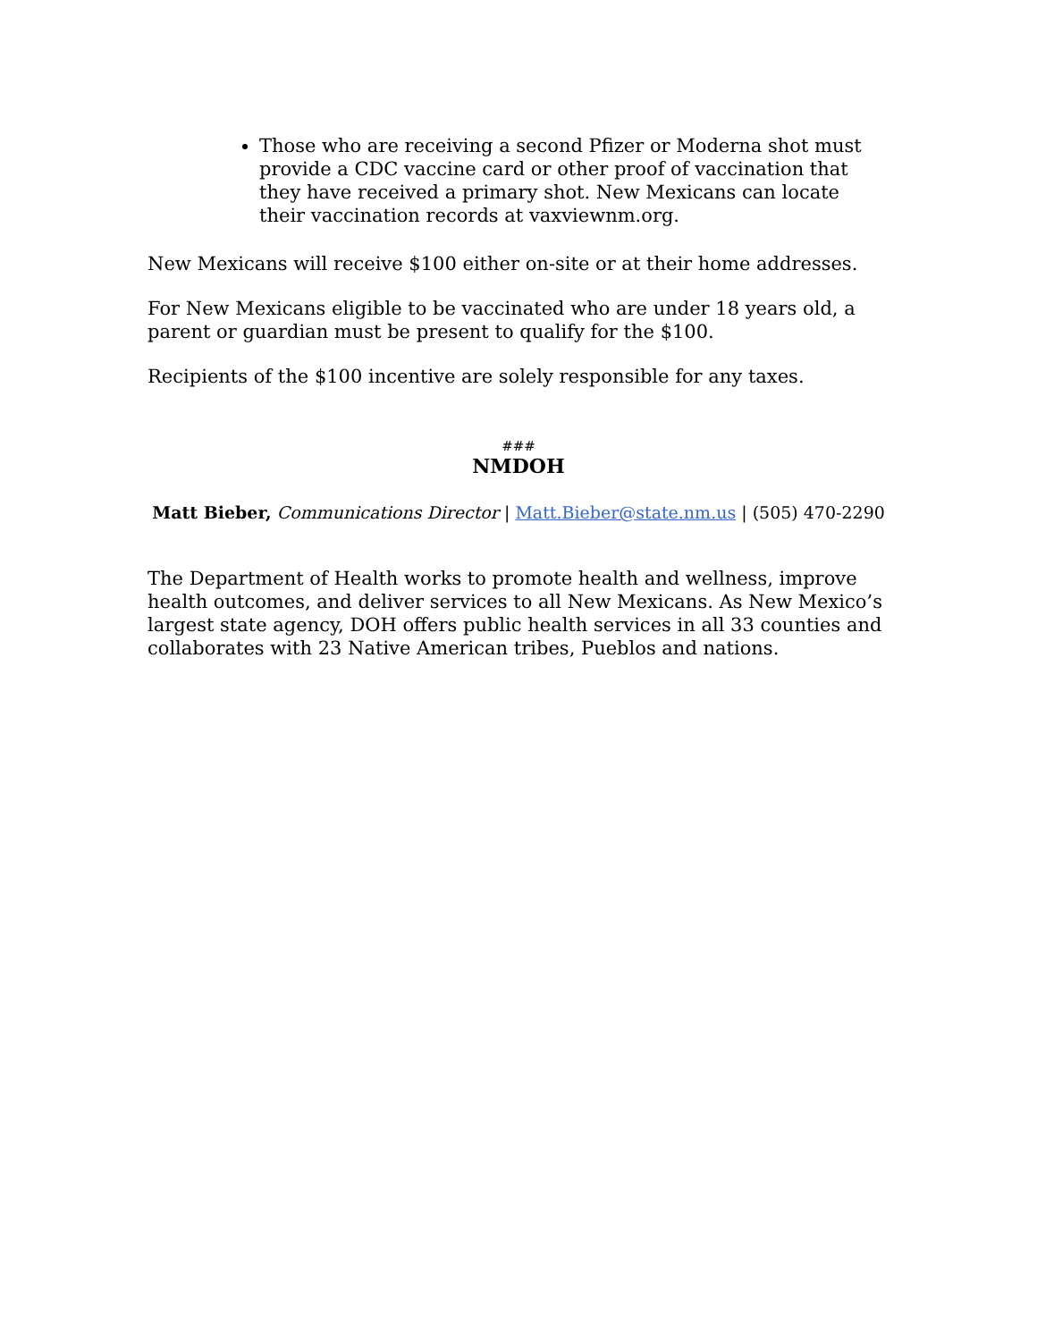Those who are receiving a second Pfizer or Moderna shot must provide a CDC vaccine card or other proof of vaccination that they have received a primary shot. New Mexicans can locate their vaccination records at vaxviewnm.org.
New Mexicans will receive $100 either on-site or at their home addresses.
For New Mexicans eligible to be vaccinated who are under 18 years old, a parent or guardian must be present to qualify for the $100.
Recipients of the $100 incentive are solely responsible for any taxes.
###
NMDOH
Matt Bieber, Communications Director | Matt.Bieber@state.nm.us | (505) 470-2290
The Department of Health works to promote health and wellness, improve health outcomes, and deliver services to all New Mexicans. As New Mexico’s largest state agency, DOH offers public health services in all 33 counties and collaborates with 23 Native American tribes, Pueblos and nations.